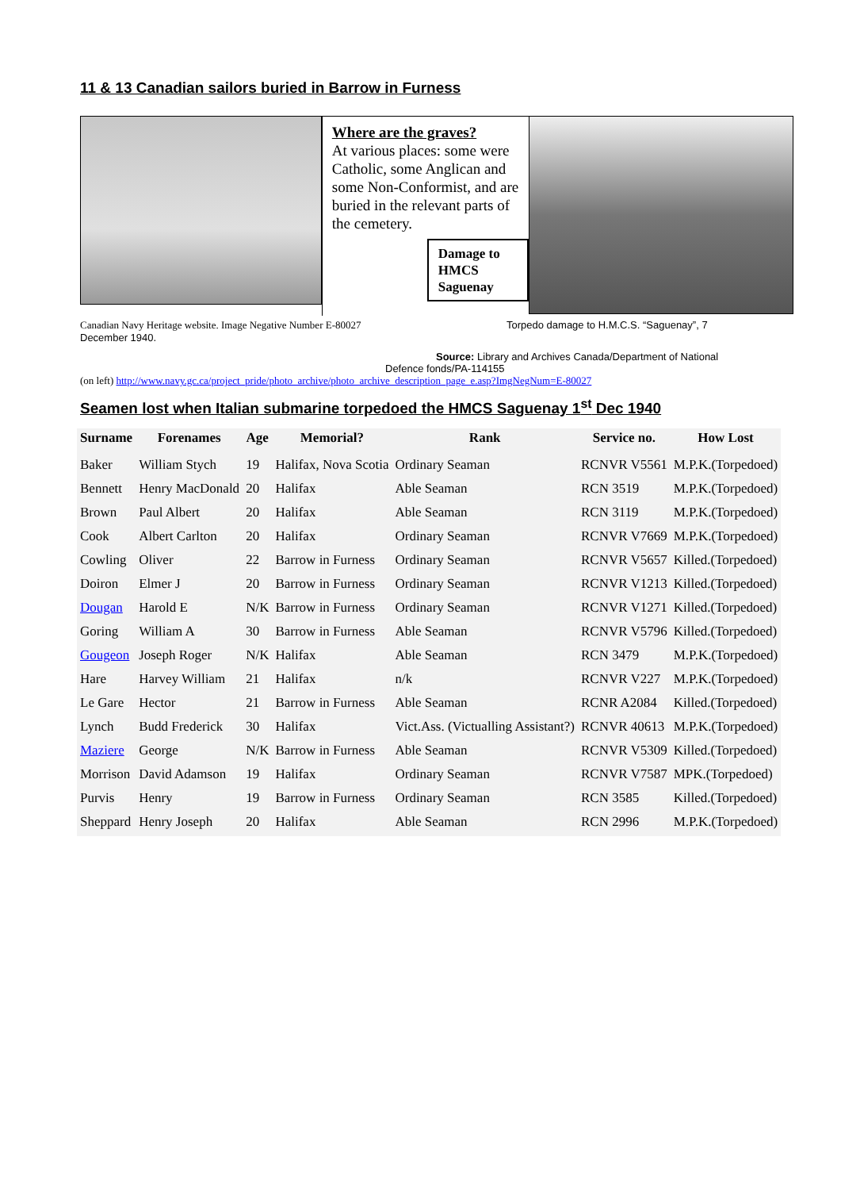11 & 13 Canadian sailors buried in Barrow in Furness
Where are the graves?
At various places: some were Catholic, some Anglican and some Non-Conformist, and are buried in the relevant parts of the cemetery.
Damage to HMCS Saguenay
Canadian Navy Heritage website. Image Negative Number E-80027
December 1940.
Torpedo damage to H.M.C.S. “Saguenay”, 7
Source: Library and Archives Canada/Department of National
Defence fonds/PA-114155
(on left) http://www.navy.gc.ca/project_pride/photo_archive/photo_archive_description_page_e.asp?ImgNegNum=E-80027
Seamen lost when Italian submarine torpedoed the HMCS Saguenay 1<sup>st</sup> Dec 1940
| Surname | Forenames | Age | Memorial? | Rank | Service no. | How Lost |
| --- | --- | --- | --- | --- | --- | --- |
| Baker | William Stych | 19 | Halifax, Nova Scotia | Ordinary Seaman | RCNVR V5561 | M.P.K.(Torpedoed) |
| Bennett | Henry MacDonald | 20 | Halifax | Able Seaman | RCN 3519 | M.P.K.(Torpedoed) |
| Brown | Paul Albert | 20 | Halifax | Able Seaman | RCN 3119 | M.P.K.(Torpedoed) |
| Cook | Albert Carlton | 20 | Halifax | Ordinary Seaman | RCNVR V7669 | M.P.K.(Torpedoed) |
| Cowling | Oliver | 22 | Barrow in Furness | Ordinary Seaman | RCNVR V5657 | Killed.(Torpedoed) |
| Doiron | Elmer J | 20 | Barrow in Furness | Ordinary Seaman | RCNVR V1213 | Killed.(Torpedoed) |
| Dougan | Harold E | N/K | Barrow in Furness | Ordinary Seaman | RCNVR V1271 | Killed.(Torpedoed) |
| Goring | William A | 30 | Barrow in Furness | Able Seaman | RCNVR V5796 | Killed.(Torpedoed) |
| Gougeon | Joseph Roger | N/K | Halifax | Able Seaman | RCN 3479 | M.P.K.(Torpedoed) |
| Hare | Harvey William | 21 | Halifax | n/k | RCNVR V227 | M.P.K.(Torpedoed) |
| Le Gare | Hector | 21 | Barrow in Furness | Able Seaman | RCNR A2084 | Killed.(Torpedoed) |
| Lynch | Budd Frederick | 30 | Halifax | Vict.Ass. (Victualling Assistant?) | RCNVR 40613 | M.P.K.(Torpedoed) |
| Maziere | George | N/K | Barrow in Furness | Able Seaman | RCNVR V5309 | Killed.(Torpedoed) |
| Morrison | David Adamson | 19 | Halifax | Ordinary Seaman | RCNVR V7587 | MPK.(Torpedoed) |
| Purvis | Henry | 19 | Barrow in Furness | Ordinary Seaman | RCN 3585 | Killed.(Torpedoed) |
| Sheppard | Henry Joseph | 20 | Halifax | Able Seaman | RCN 2996 | M.P.K.(Torpedoed) |